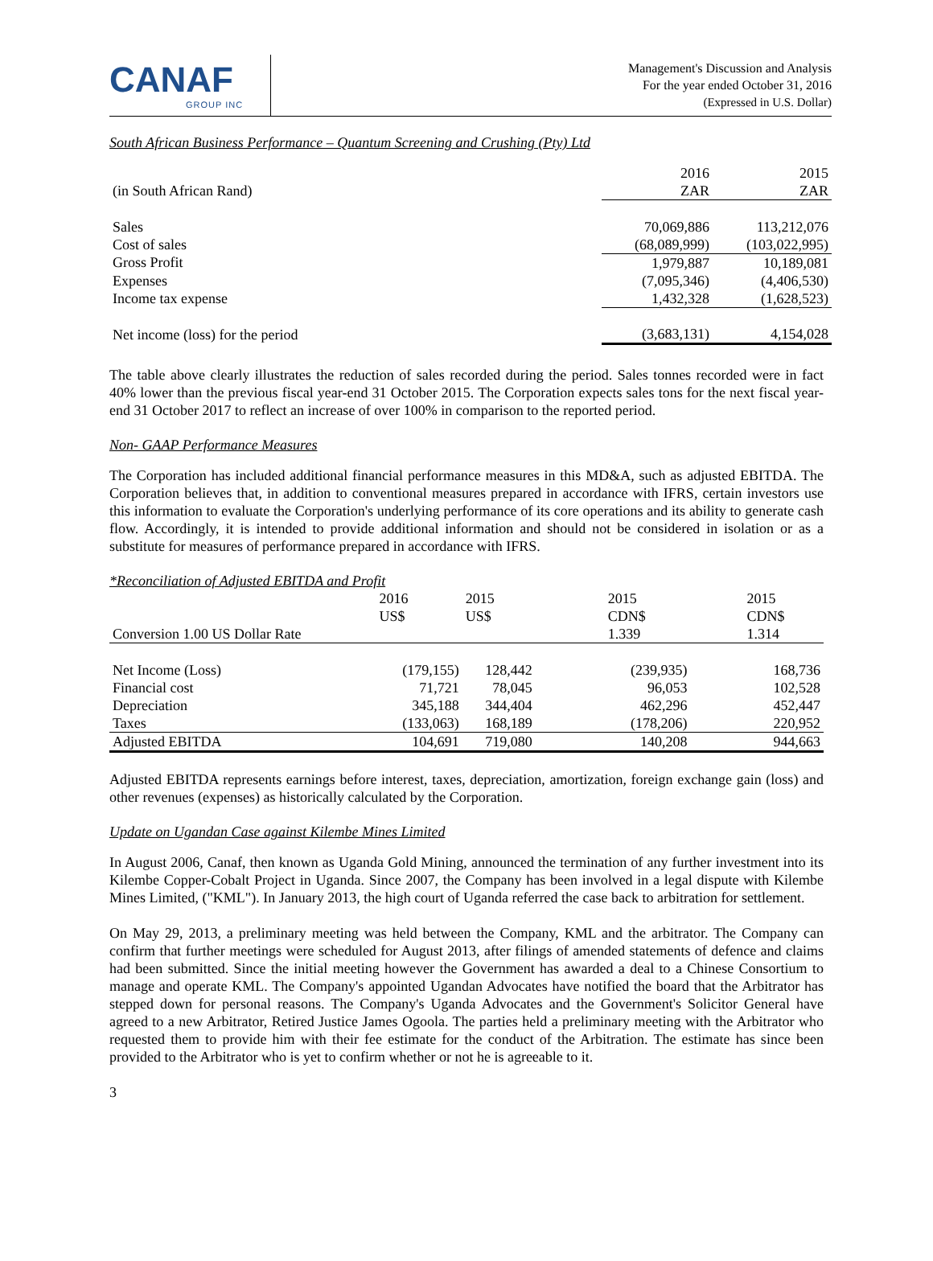CANAF
GROUP INC
Management's Discussion and Analysis
For the year ended October 31, 2016
(Expressed in U.S. Dollar)
South African Business Performance – Quantum Screening and Crushing (Pty) Ltd
| | 2016 | 2015 |
| (in South African Rand) | ZAR | ZAR |
| Sales | 70,069,886 | 113,212,076 |
| Cost of sales | (68,089,999) | (103,022,995) |
| Gross Profit | 1,979,887 | 10,189,081 |
| Expenses | (7,095,346) | (4,406,530) |
| Income tax expense | 1,432,328 | (1,628,523) |
| Net income (loss) for the period | (3,683,131) | 4,154,028 |
The table above clearly illustrates the reduction of sales recorded during the period. Sales tonnes recorded were in fact 40% lower than the previous fiscal year-end 31 October 2015. The Corporation expects sales tons for the next fiscal year-end 31 October 2017 to reflect an increase of over 100% in comparison to the reported period.
Non- GAAP Performance Measures
The Corporation has included additional financial performance measures in this MD&A, such as adjusted EBITDA. The Corporation believes that, in addition to conventional measures prepared in accordance with IFRS, certain investors use this information to evaluate the Corporation's underlying performance of its core operations and its ability to generate cash flow. Accordingly, it is intended to provide additional information and should not be considered in isolation or as a substitute for measures of performance prepared in accordance with IFRS.
*Reconciliation of Adjusted EBITDA and Profit
| | 2016 | 2015 | 2015 | 2015 |
| | US$ | US$ | CDN$ | CDN$ |
| Conversion 1.00 US Dollar Rate | | | 1.339 | 1.314 |
| Net Income (Loss) | (179,155) | 128,442 | (239,935) | 168,736 |
| Financial cost | 71,721 | 78,045 | 96,053 | 102,528 |
| Depreciation | 345,188 | 344,404 | 462,296 | 452,447 |
| Taxes | (133,063) | 168,189 | (178,206) | 220,952 |
| Adjusted EBITDA | 104,691 | 719,080 | 140,208 | 944,663 |
Adjusted EBITDA represents earnings before interest, taxes, depreciation, amortization, foreign exchange gain (loss) and other revenues (expenses) as historically calculated by the Corporation.
Update on Ugandan Case against Kilembe Mines Limited
In August 2006, Canaf, then known as Uganda Gold Mining, announced the termination of any further investment into its Kilembe Copper-Cobalt Project in Uganda. Since 2007, the Company has been involved in a legal dispute with Kilembe Mines Limited, ("KML"). In January 2013, the high court of Uganda referred the case back to arbitration for settlement.
On May 29, 2013, a preliminary meeting was held between the Company, KML and the arbitrator. The Company can confirm that further meetings were scheduled for August 2013, after filings of amended statements of defence and claims had been submitted. Since the initial meeting however the Government has awarded a deal to a Chinese Consortium to manage and operate KML. The Company's appointed Ugandan Advocates have notified the board that the Arbitrator has stepped down for personal reasons. The Company's Uganda Advocates and the Government's Solicitor General have agreed to a new Arbitrator, Retired Justice James Ogoola. The parties held a preliminary meeting with the Arbitrator who requested them to provide him with their fee estimate for the conduct of the Arbitration. The estimate has since been provided to the Arbitrator who is yet to confirm whether or not he is agreeable to it.
3